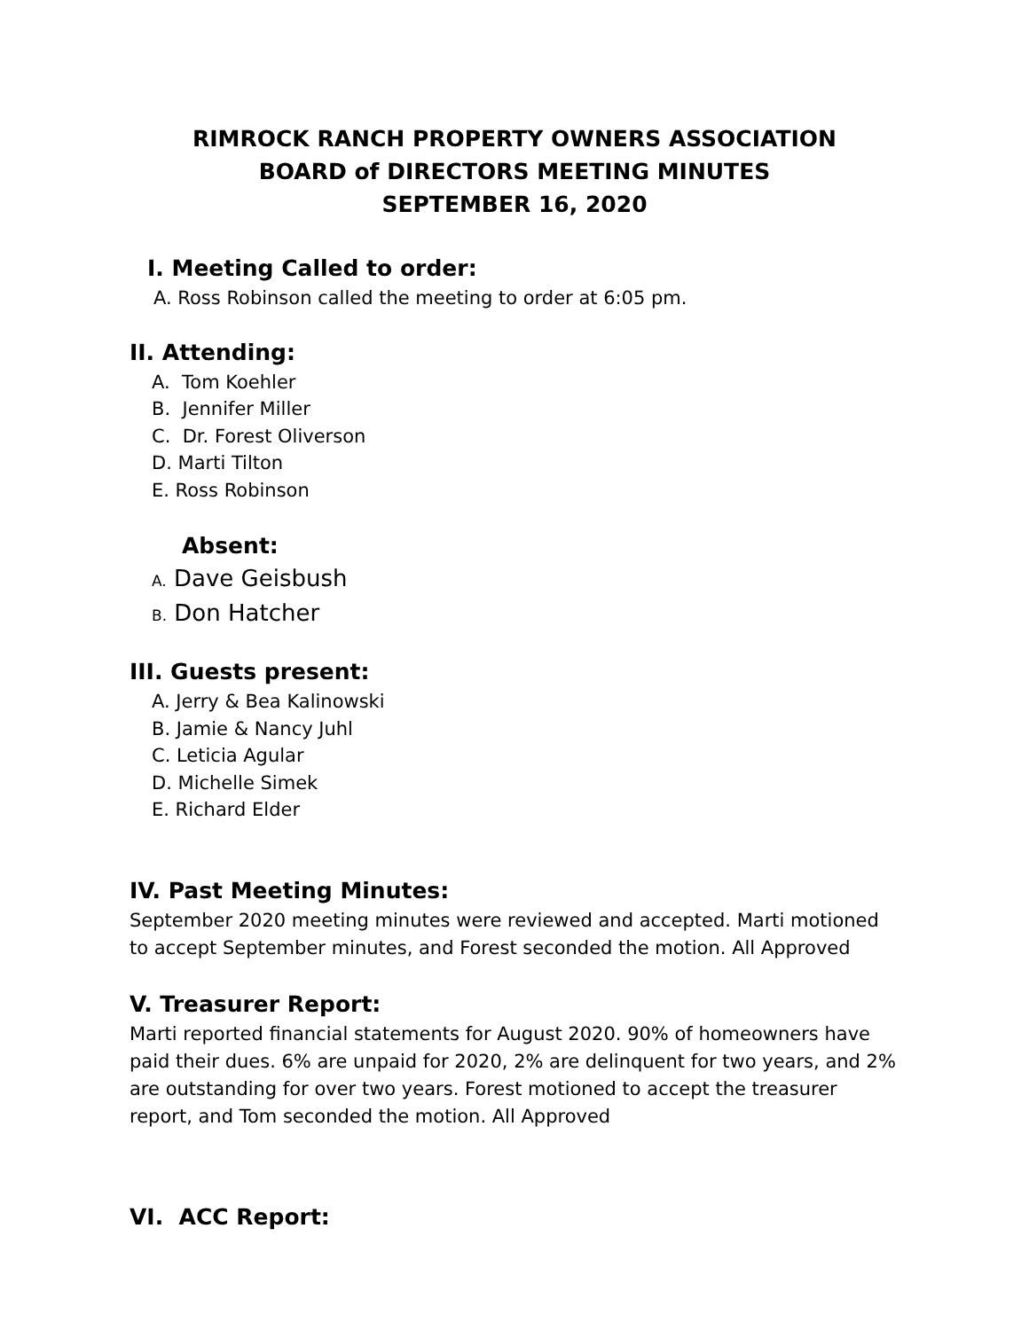RIMROCK RANCH PROPERTY OWNERS ASSOCIATION
BOARD of DIRECTORS MEETING MINUTES
SEPTEMBER 16, 2020
I. Meeting Called to order:
A. Ross Robinson called the meeting to order at 6:05 pm.
II. Attending:
A. Tom Koehler
B. Jennifer Miller
C. Dr. Forest Oliverson
D. Marti Tilton
E. Ross Robinson
Absent:
A. Dave Geisbush
B. Don Hatcher
III. Guests present:
A. Jerry & Bea Kalinowski
B. Jamie & Nancy Juhl
C. Leticia Agular
D. Michelle Simek
E. Richard Elder
IV. Past Meeting Minutes:
September 2020 meeting minutes were reviewed and accepted. Marti motioned to accept September minutes, and Forest seconded the motion. All Approved
V. Treasurer Report:
Marti reported financial statements for August 2020. 90% of homeowners have paid their dues. 6% are unpaid for 2020, 2% are delinquent for two years, and 2% are outstanding for over two years. Forest motioned to accept the treasurer report, and Tom seconded the motion. All Approved
VI. ACC Report: